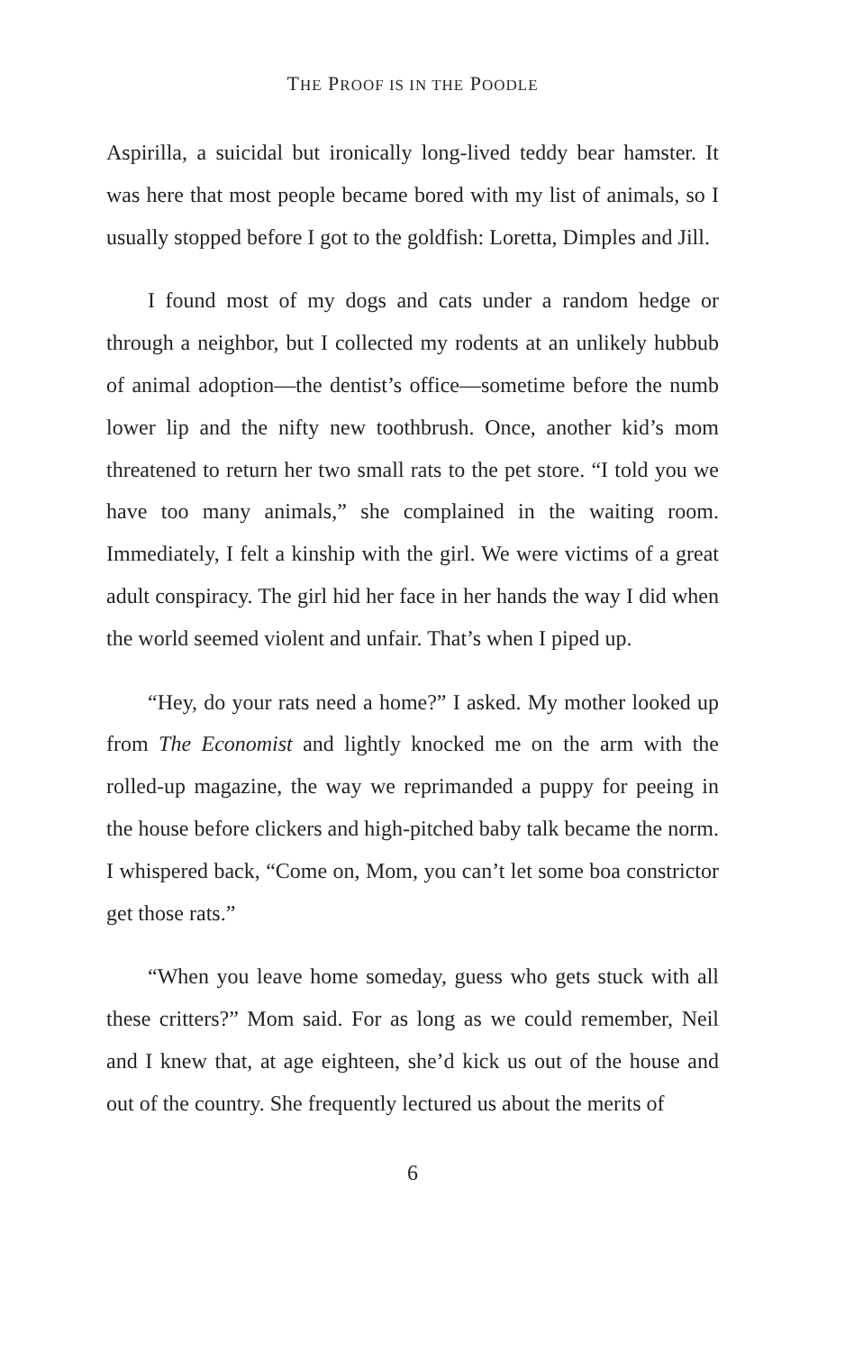THE PROOF IS IN THE POODLE
Aspirilla, a suicidal but ironically long-lived teddy bear hamster. It was here that most people became bored with my list of animals, so I usually stopped before I got to the goldfish: Loretta, Dimples and Jill.
I found most of my dogs and cats under a random hedge or through a neighbor, but I collected my rodents at an unlikely hubbub of animal adoption—the dentist’s office—sometime before the numb lower lip and the nifty new toothbrush. Once, another kid’s mom threatened to return her two small rats to the pet store. “I told you we have too many animals,” she complained in the waiting room. Immediately, I felt a kinship with the girl. We were victims of a great adult conspiracy. The girl hid her face in her hands the way I did when the world seemed violent and unfair. That’s when I piped up.
“Hey, do your rats need a home?” I asked. My mother looked up from The Economist and lightly knocked me on the arm with the rolled-up magazine, the way we reprimanded a puppy for peeing in the house before clickers and high-pitched baby talk became the norm. I whispered back, “Come on, Mom, you can’t let some boa constrictor get those rats.”
“When you leave home someday, guess who gets stuck with all these critters?” Mom said. For as long as we could remember, Neil and I knew that, at age eighteen, she’d kick us out of the house and out of the country. She frequently lectured us about the merits of
6